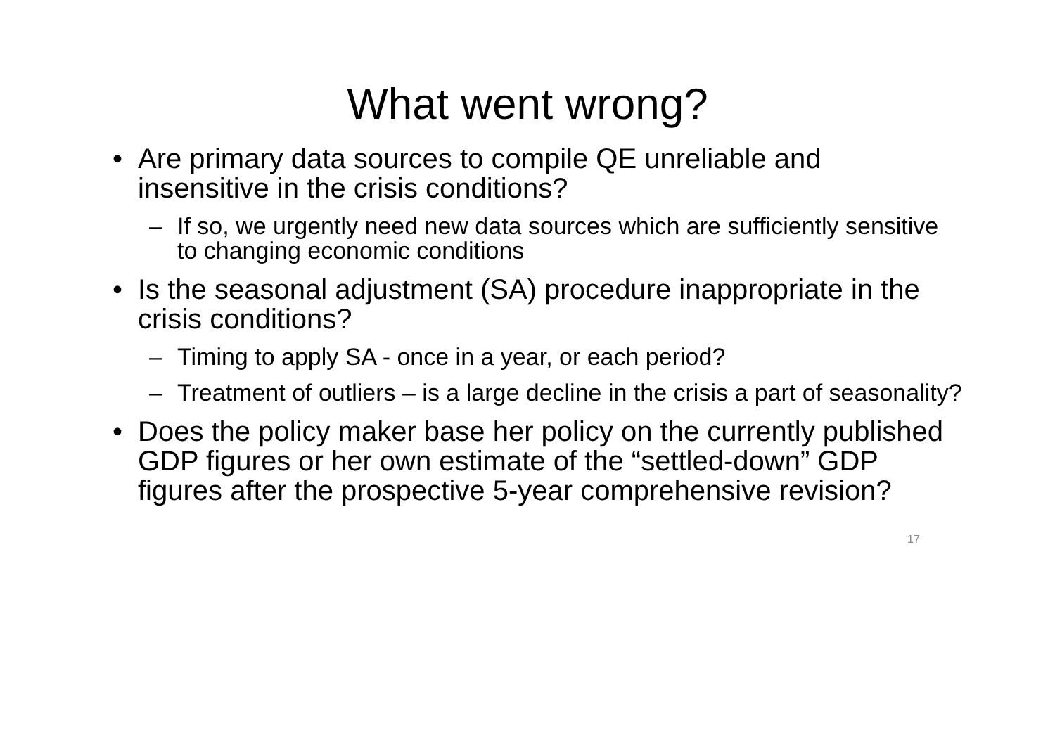What went wrong?
• Are primary data sources to compile QE unreliable and insensitive in the crisis conditions?
– If so, we urgently need new data sources which are sufficiently sensitive to changing economic conditions
• Is the seasonal adjustment (SA) procedure inappropriate in the crisis conditions?
– Timing to apply SA - once in a year, or each period?
– Treatment of outliers – is a large decline in the crisis a part of seasonality?
• Does the policy maker base her policy on the currently published GDP figures or her own estimate of the “settled-down” GDP figures after the prospective 5-year comprehensive revision?
17